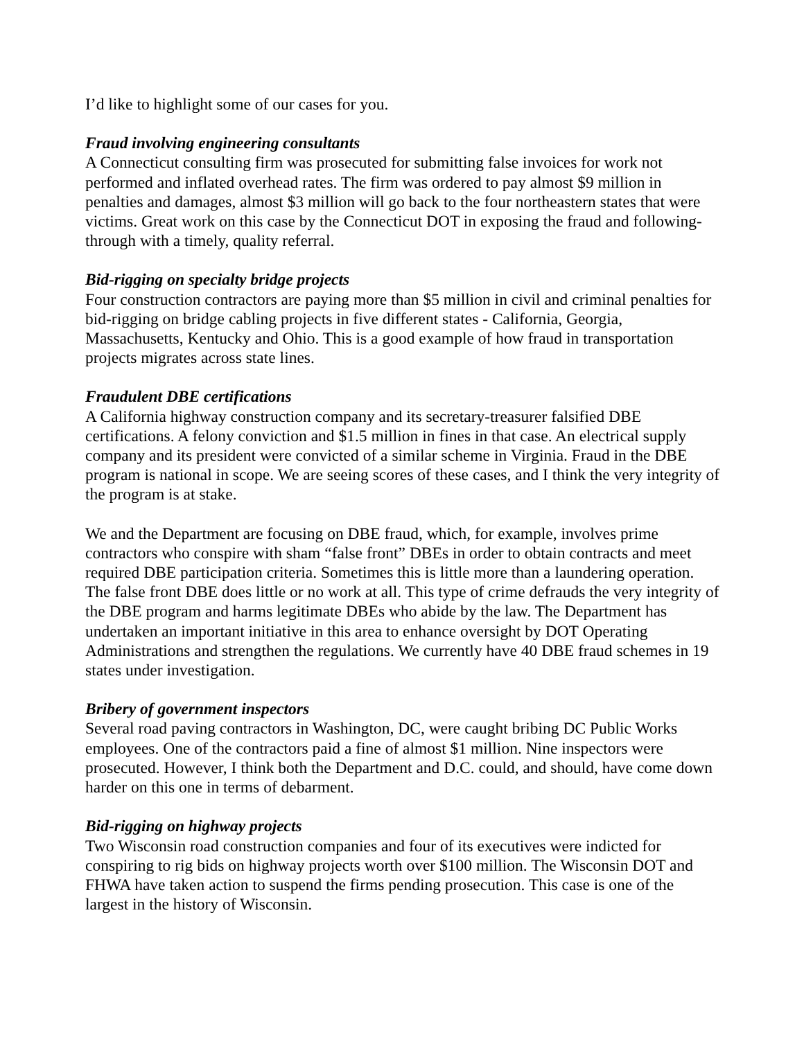I’d like to highlight some of our cases for you.
Fraud involving engineering consultants
A Connecticut consulting firm was prosecuted for submitting false invoices for work not performed and inflated overhead rates. The firm was ordered to pay almost $9 million in penalties and damages, almost $3 million will go back to the four northeastern states that were victims. Great work on this case by the Connecticut DOT in exposing the fraud and following-through with a timely, quality referral.
Bid-rigging on specialty bridge projects
Four construction contractors are paying more than $5 million in civil and criminal penalties for bid-rigging on bridge cabling projects in five different states - California, Georgia, Massachusetts, Kentucky and Ohio. This is a good example of how fraud in transportation projects migrates across state lines.
Fraudulent DBE certifications
A California highway construction company and its secretary-treasurer falsified DBE certifications. A felony conviction and $1.5 million in fines in that case. An electrical supply company and its president were convicted of a similar scheme in Virginia. Fraud in the DBE program is national in scope. We are seeing scores of these cases, and I think the very integrity of the program is at stake.
We and the Department are focusing on DBE fraud, which, for example, involves prime contractors who conspire with sham “false front” DBEs in order to obtain contracts and meet required DBE participation criteria. Sometimes this is little more than a laundering operation. The false front DBE does little or no work at all. This type of crime defrauds the very integrity of the DBE program and harms legitimate DBEs who abide by the law. The Department has undertaken an important initiative in this area to enhance oversight by DOT Operating Administrations and strengthen the regulations. We currently have 40 DBE fraud schemes in 19 states under investigation.
Bribery of government inspectors
Several road paving contractors in Washington, DC, were caught bribing DC Public Works employees. One of the contractors paid a fine of almost $1 million. Nine inspectors were prosecuted. However, I think both the Department and D.C. could, and should, have come down harder on this one in terms of debarment.
Bid-rigging on highway projects
Two Wisconsin road construction companies and four of its executives were indicted for conspiring to rig bids on highway projects worth over $100 million. The Wisconsin DOT and FHWA have taken action to suspend the firms pending prosecution. This case is one of the largest in the history of Wisconsin.